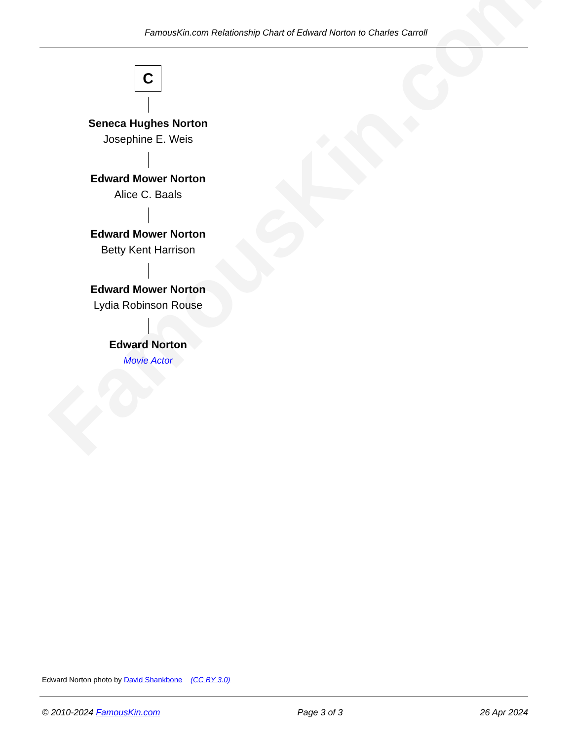FamousKin.com
FamousKin.com Relationship Chart of Edward Norton to Charles Carroll
C
Seneca Hughes Norton
Josephine E. Weis
Edward Mower Norton
Alice C. Baals
Edward Mower Norton
Betty Kent Harrison
Edward Mower Norton
Lydia Robinson Rouse
Edward Norton
Movie Actor
Edward Norton photo by David Shankbone (CC BY 3.0)
© 2010-2024 FamousKin.com Page 3 of 3 26 Apr 2024